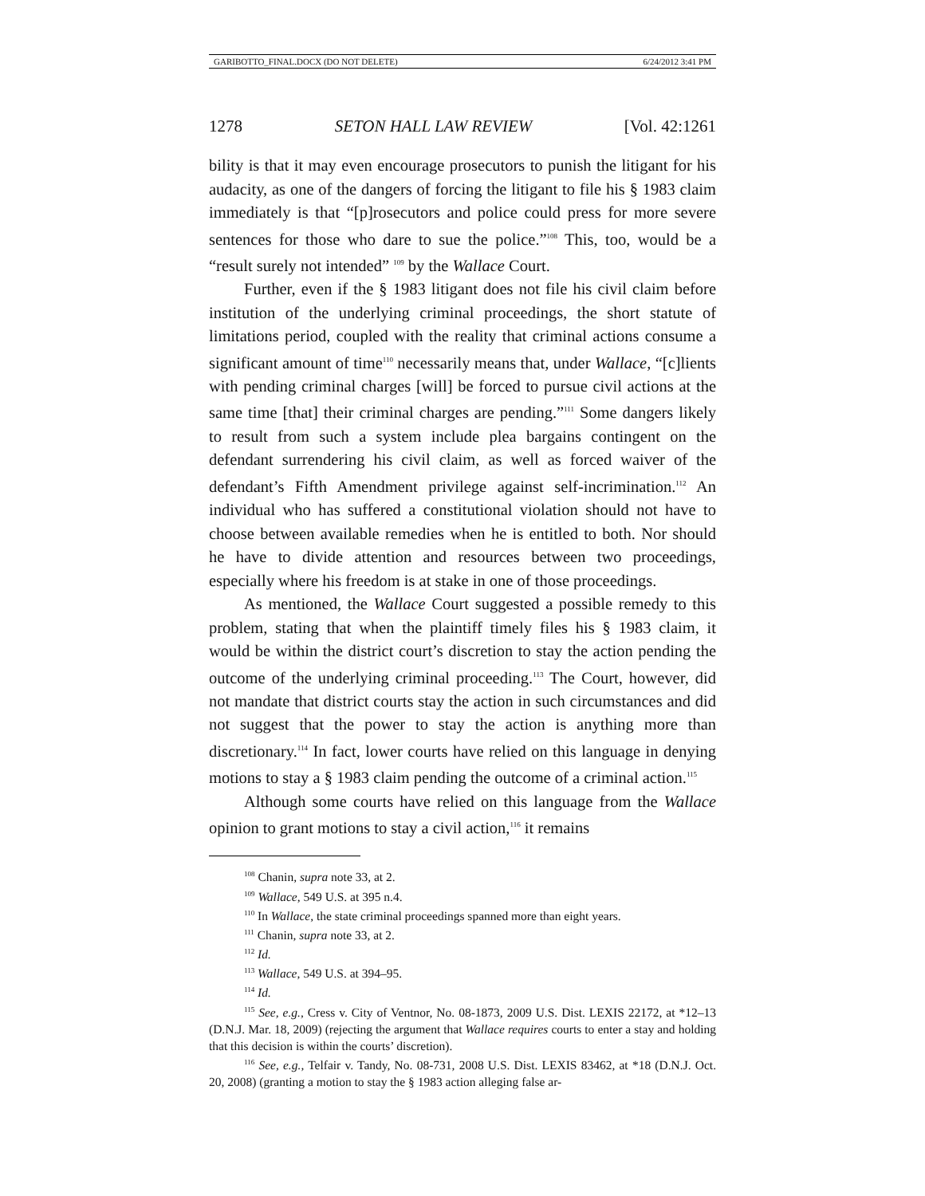GARIBOTTO_FINAL.DOCX (DO NOT DELETE) 6/24/2012 3:41 PM
1278 SETON HALL LAW REVIEW [Vol. 42:1261
bility is that it may even encourage prosecutors to punish the litigant for his audacity, as one of the dangers of forcing the litigant to file his § 1983 claim immediately is that “[p]rosecutors and police could press for more severe sentences for those who dare to sue the police.”<sup>108</sup> This, too, would be a “result surely not intended” <sup>109</sup> by the Wallace Court.
Further, even if the § 1983 litigant does not file his civil claim before institution of the underlying criminal proceedings, the short statute of limitations period, coupled with the reality that criminal actions consume a significant amount of time<sup>110</sup> necessarily means that, under Wallace, “[c]lients with pending criminal charges [will] be forced to pursue civil actions at the same time [that] their criminal charges are pending.”<sup>111</sup> Some dangers likely to result from such a system include plea bargains contingent on the defendant surrendering his civil claim, as well as forced waiver of the defendant’s Fifth Amendment privilege against self-incrimination.<sup>112</sup> An individual who has suffered a constitutional violation should not have to choose between available remedies when he is entitled to both. Nor should he have to divide attention and resources between two proceedings, especially where his freedom is at stake in one of those proceedings.
As mentioned, the Wallace Court suggested a possible remedy to this problem, stating that when the plaintiff timely files his § 1983 claim, it would be within the district court’s discretion to stay the action pending the outcome of the underlying criminal proceeding.<sup>113</sup> The Court, however, did not mandate that district courts stay the action in such circumstances and did not suggest that the power to stay the action is anything more than discretionary.<sup>114</sup> In fact, lower courts have relied on this language in denying motions to stay a § 1983 claim pending the outcome of a criminal action.<sup>115</sup>
Although some courts have relied on this language from the Wallace opinion to grant motions to stay a civil action,<sup>116</sup> it remains
<sup>108</sup> Chanin, supra note 33, at 2.
<sup>109</sup> Wallace, 549 U.S. at 395 n.4.
<sup>110</sup> In Wallace, the state criminal proceedings spanned more than eight years.
<sup>111</sup> Chanin, supra note 33, at 2.
<sup>112</sup> Id.
<sup>113</sup> Wallace, 549 U.S. at 394–95.
<sup>114</sup> Id.
<sup>115</sup> See, e.g., Cress v. City of Ventnor, No. 08-1873, 2009 U.S. Dist. LEXIS 22172, at *12–13 (D.N.J. Mar. 18, 2009) (rejecting the argument that Wallace requires courts to enter a stay and holding that this decision is within the courts’ discretion).
<sup>116</sup> See, e.g., Telfair v. Tandy, No. 08-731, 2008 U.S. Dist. LEXIS 83462, at *18 (D.N.J. Oct. 20, 2008) (granting a motion to stay the § 1983 action alleging false ar-